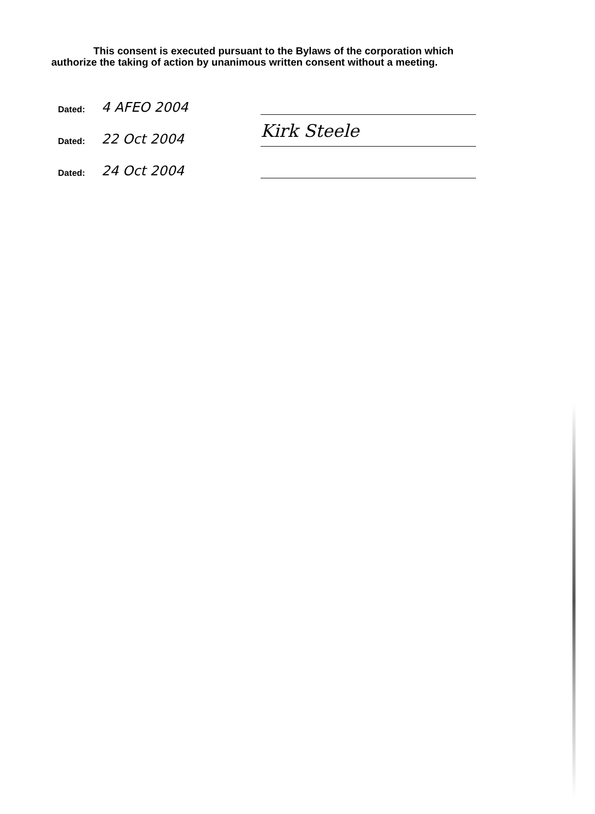This consent is executed pursuant to the Bylaws of the corporation which authorize the taking of action by unanimous written consent without a meeting.
Dated: 4 AFEO 2004
Dated: 22 Oct 2004 Kirk Steele
Dated: 24 Oct 2004